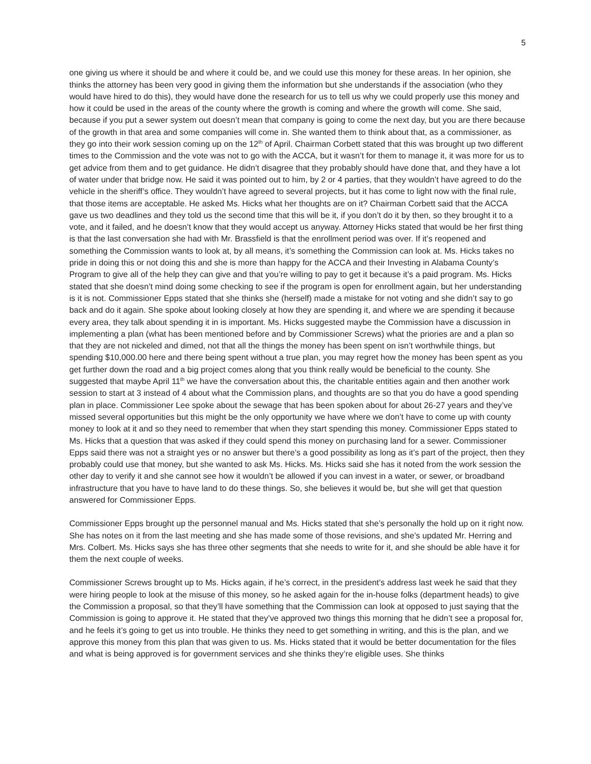5
one giving us where it should be and where it could be, and we could use this money for these areas. In her opinion, she thinks the attorney has been very good in giving them the information but she understands if the association (who they would have hired to do this), they would have done the research for us to tell us why we could properly use this money and how it could be used in the areas of the county where the growth is coming and where the growth will come. She said, because if you put a sewer system out doesn’t mean that company is going to come the next day, but you are there because of the growth in that area and some companies will come in. She wanted them to think about that, as a commissioner, as they go into their work session coming up on the 12<sup>th</sup> of April. Chairman Corbett stated that this was brought up two different times to the Commission and the vote was not to go with the ACCA, but it wasn’t for them to manage it, it was more for us to get advice from them and to get guidance. He didn’t disagree that they probably should have done that, and they have a lot of water under that bridge now. He said it was pointed out to him, by 2 or 4 parties, that they wouldn’t have agreed to do the vehicle in the sheriff’s office. They wouldn’t have agreed to several projects, but it has come to light now with the final rule, that those items are acceptable. He asked Ms. Hicks what her thoughts are on it? Chairman Corbett said that the ACCA gave us two deadlines and they told us the second time that this will be it, if you don’t do it by then, so they brought it to a vote, and it failed, and he doesn’t know that they would accept us anyway. Attorney Hicks stated that would be her first thing is that the last conversation she had with Mr. Brassfield is that the enrollment period was over. If it’s reopened and something the Commission wants to look at, by all means, it’s something the Commission can look at. Ms. Hicks takes no pride in doing this or not doing this and she is more than happy for the ACCA and their Investing in Alabama County’s Program to give all of the help they can give and that you’re willing to pay to get it because it’s a paid program. Ms. Hicks stated that she doesn’t mind doing some checking to see if the program is open for enrollment again, but her understanding is it is not. Commissioner Epps stated that she thinks she (herself) made a mistake for not voting and she didn’t say to go back and do it again. She spoke about looking closely at how they are spending it, and where we are spending it because every area, they talk about spending it in is important. Ms. Hicks suggested maybe the Commission have a discussion in implementing a plan (what has been mentioned before and by Commissioner Screws) what the priories are and a plan so that they are not nickeled and dimed, not that all the things the money has been spent on isn’t worthwhile things, but spending $10,000.00 here and there being spent without a true plan, you may regret how the money has been spent as you get further down the road and a big project comes along that you think really would be beneficial to the county. She suggested that maybe April 11<sup>th</sup> we have the conversation about this, the charitable entities again and then another work session to start at 3 instead of 4 about what the Commission plans, and thoughts are so that you do have a good spending plan in place. Commissioner Lee spoke about the sewage that has been spoken about for about 26-27 years and they’ve missed several opportunities but this might be the only opportunity we have where we don’t have to come up with county money to look at it and so they need to remember that when they start spending this money. Commissioner Epps stated to Ms. Hicks that a question that was asked if they could spend this money on purchasing land for a sewer. Commissioner Epps said there was not a straight yes or no answer but there’s a good possibility as long as it’s part of the project, then they probably could use that money, but she wanted to ask Ms. Hicks. Ms. Hicks said she has it noted from the work session the other day to verify it and she cannot see how it wouldn’t be allowed if you can invest in a water, or sewer, or broadband infrastructure that you have to have land to do these things. So, she believes it would be, but she will get that question answered for Commissioner Epps.
Commissioner Epps brought up the personnel manual and Ms. Hicks stated that she’s personally the hold up on it right now. She has notes on it from the last meeting and she has made some of those revisions, and she’s updated Mr. Herring and Mrs. Colbert. Ms. Hicks says she has three other segments that she needs to write for it, and she should be able have it for them the next couple of weeks.
Commissioner Screws brought up to Ms. Hicks again, if he’s correct, in the president’s address last week he said that they were hiring people to look at the misuse of this money, so he asked again for the in-house folks (department heads) to give the Commission a proposal, so that they’ll have something that the Commission can look at opposed to just saying that the Commission is going to approve it. He stated that they’ve approved two things this morning that he didn’t see a proposal for, and he feels it’s going to get us into trouble. He thinks they need to get something in writing, and this is the plan, and we approve this money from this plan that was given to us. Ms. Hicks stated that it would be better documentation for the files and what is being approved is for government services and she thinks they’re eligible uses. She thinks